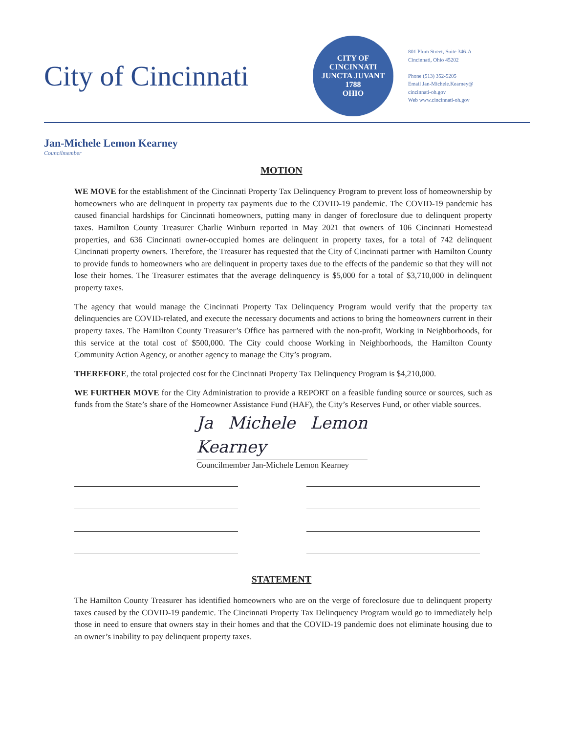City of Cincinnati
CITY OF CINCINNATI
JUNCTA JUVANT
1788
OHIO
801 Plum Street, Suite 346-A
Cincinnati, Ohio 45202
Phone (513) 352-5205
Email Jan-Michele.Kearney@
cincinnati-oh.gov
Web www.cincinnati-oh.gov
Jan-Michele Lemon Kearney
Councilmember
MOTION
WE MOVE for the establishment of the Cincinnati Property Tax Delinquency Program to prevent loss of homeownership by homeowners who are delinquent in property tax payments due to the COVID-19 pandemic. The COVID-19 pandemic has caused financial hardships for Cincinnati homeowners, putting many in danger of foreclosure due to delinquent property taxes. Hamilton County Treasurer Charlie Winburn reported in May 2021 that owners of 106 Cincinnati Homestead properties, and 636 Cincinnati owner-occupied homes are delinquent in property taxes, for a total of 742 delinquent Cincinnati property owners. Therefore, the Treasurer has requested that the City of Cincinnati partner with Hamilton County to provide funds to homeowners who are delinquent in property taxes due to the effects of the pandemic so that they will not lose their homes. The Treasurer estimates that the average delinquency is $5,000 for a total of $3,710,000 in delinquent property taxes.
The agency that would manage the Cincinnati Property Tax Delinquency Program would verify that the property tax delinquencies are COVID-related, and execute the necessary documents and actions to bring the homeowners current in their property taxes. The Hamilton County Treasurer’s Office has partnered with the non-profit, Working in Neighborhoods, for this service at the total cost of $500,000. The City could choose Working in Neighborhoods, the Hamilton County Community Action Agency, or another agency to manage the City’s program.
THEREFORE, the total projected cost for the Cincinnati Property Tax Delinquency Program is $4,210,000.
WE FURTHER MOVE for the City Administration to provide a REPORT on a feasible funding source or sources, such as funds from the State’s share of the Homeowner Assistance Fund (HAF), the City’s Reserves Fund, or other viable sources.
Ja Michele Lemon Kearney
Councilmember Jan-Michele Lemon Kearney
STATEMENT
The Hamilton County Treasurer has identified homeowners who are on the verge of foreclosure due to delinquent property taxes caused by the COVID-19 pandemic. The Cincinnati Property Tax Delinquency Program would go to immediately help those in need to ensure that owners stay in their homes and that the COVID-19 pandemic does not eliminate housing due to an owner’s inability to pay delinquent property taxes.